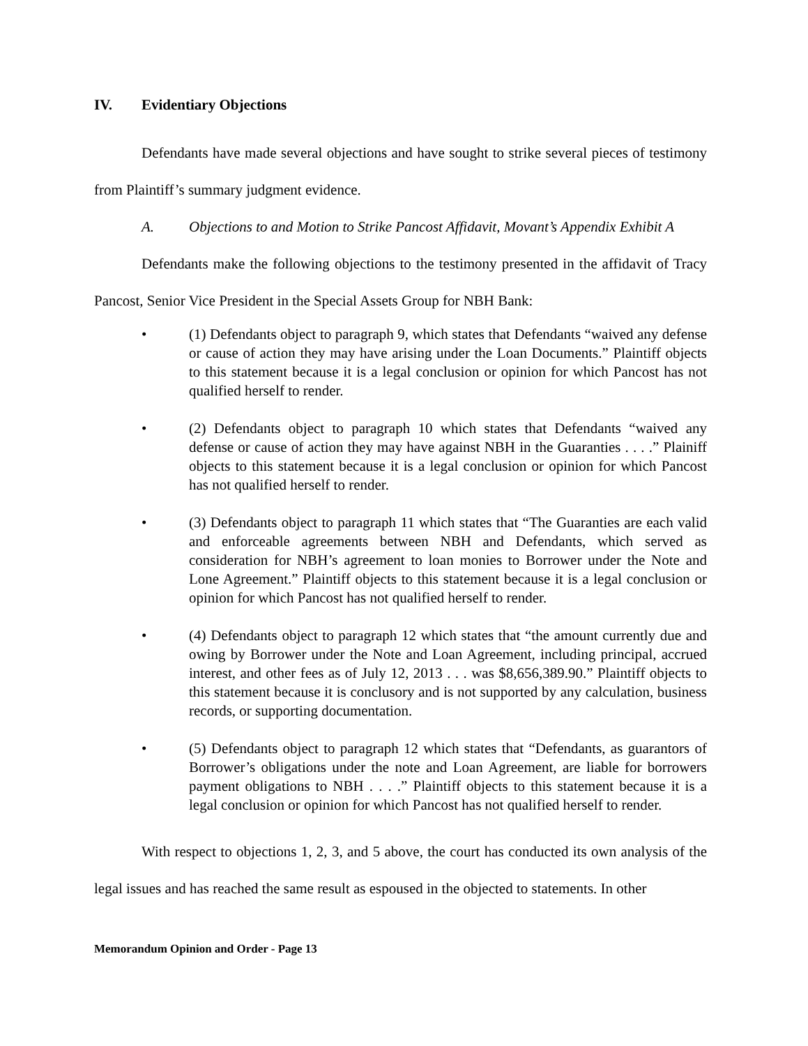IV. Evidentiary Objections
Defendants have made several objections and have sought to strike several pieces of testimony from Plaintiff’s summary judgment evidence.
A. Objections to and Motion to Strike Pancost Affidavit, Movant’s Appendix Exhibit A
Defendants make the following objections to the testimony presented in the affidavit of Tracy Pancost, Senior Vice President in the Special Assets Group for NBH Bank:
• (1) Defendants object to paragraph 9, which states that Defendants “waived any defense or cause of action they may have arising under the Loan Documents.” Plaintiff objects to this statement because it is a legal conclusion or opinion for which Pancost has not qualified herself to render.
• (2) Defendants object to paragraph 10 which states that Defendants “waived any defense or cause of action they may have against NBH in the Guaranties . . . .” Plainiff objects to this statement because it is a legal conclusion or opinion for which Pancost has not qualified herself to render.
• (3) Defendants object to paragraph 11 which states that “The Guaranties are each valid and enforceable agreements between NBH and Defendants, which served as consideration for NBH’s agreement to loan monies to Borrower under the Note and Lone Agreement.” Plaintiff objects to this statement because it is a legal conclusion or opinion for which Pancost has not qualified herself to render.
• (4) Defendants object to paragraph 12 which states that “the amount currently due and owing by Borrower under the Note and Loan Agreement, including principal, accrued interest, and other fees as of July 12, 2013 . . . was $8,656,389.90.” Plaintiff objects to this statement because it is conclusory and is not supported by any calculation, business records, or supporting documentation.
• (5) Defendants object to paragraph 12 which states that “Defendants, as guarantors of Borrower’s obligations under the note and Loan Agreement, are liable for borrowers payment obligations to NBH . . . .” Plaintiff objects to this statement because it is a legal conclusion or opinion for which Pancost has not qualified herself to render.
With respect to objections 1, 2, 3, and 5 above, the court has conducted its own analysis of the legal issues and has reached the same result as espoused in the objected to statements. In other
Memorandum Opinion and Order - Page 13